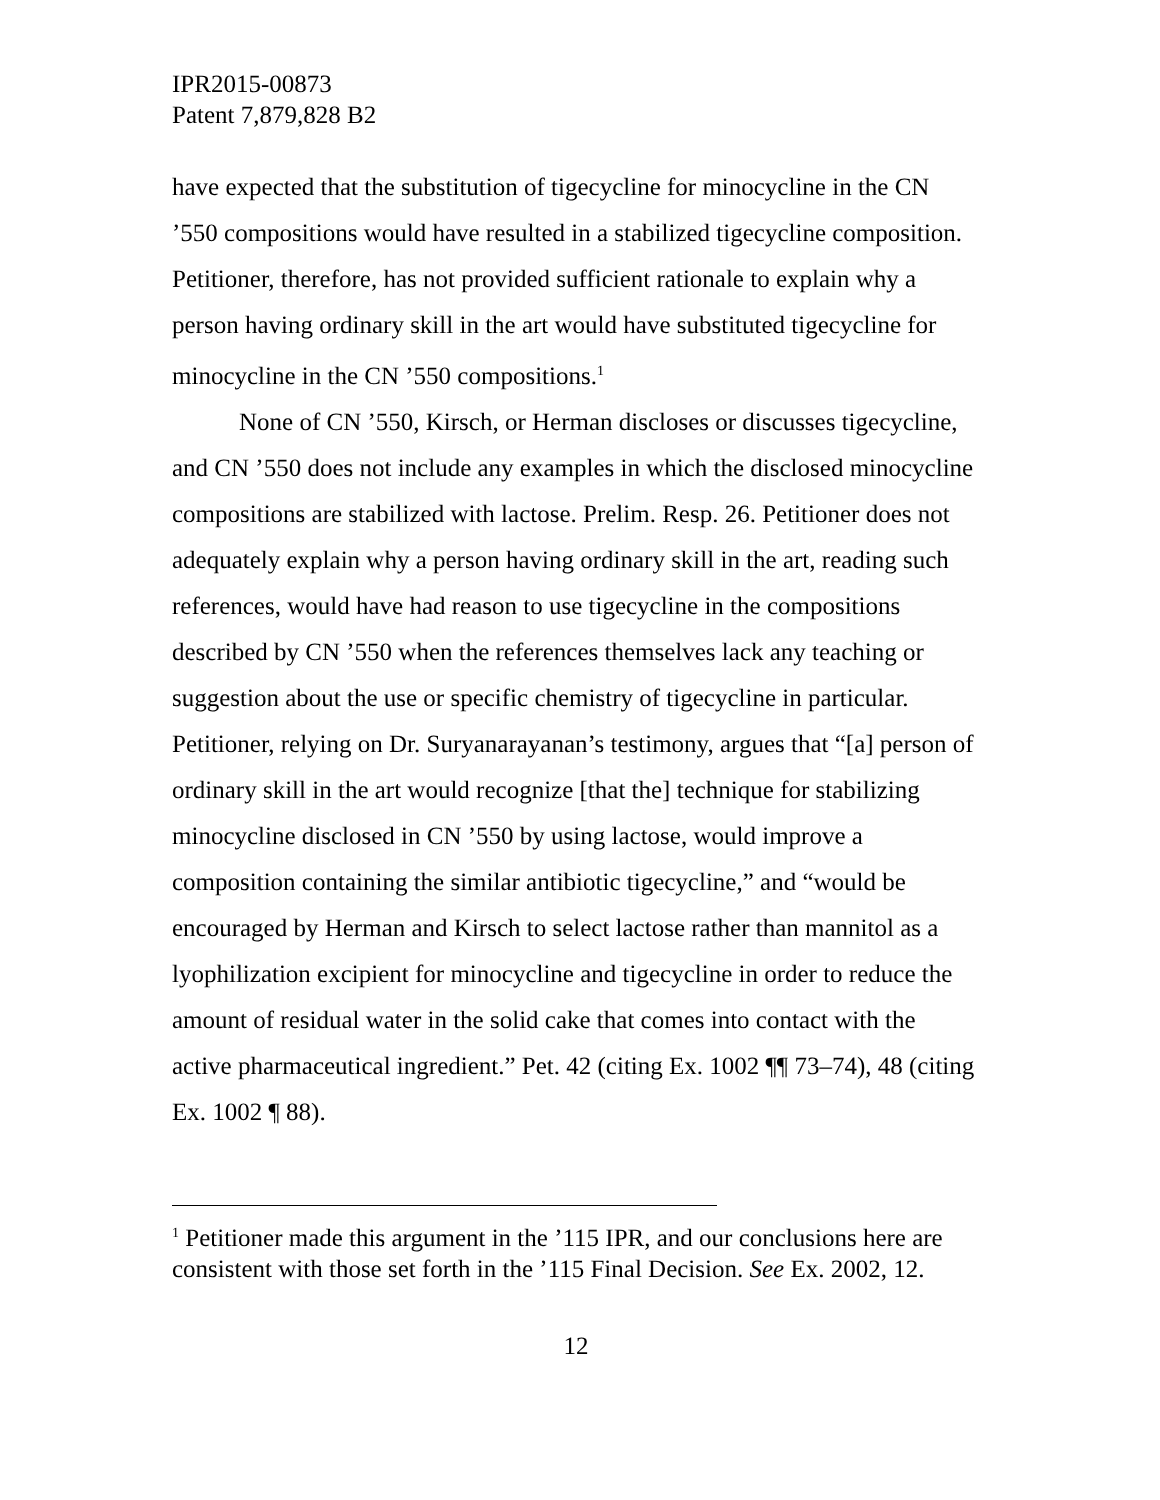IPR2015-00873
Patent 7,879,828 B2
have expected that the substitution of tigecycline for minocycline in the CN ’550 compositions would have resulted in a stabilized tigecycline composition. Petitioner, therefore, has not provided sufficient rationale to explain why a person having ordinary skill in the art would have substituted tigecycline for minocycline in the CN ’550 compositions.<sup>1</sup>
None of CN ’550, Kirsch, or Herman discloses or discusses tigecycline, and CN ’550 does not include any examples in which the disclosed minocycline compositions are stabilized with lactose. Prelim. Resp. 26. Petitioner does not adequately explain why a person having ordinary skill in the art, reading such references, would have had reason to use tigecycline in the compositions described by CN ’550 when the references themselves lack any teaching or suggestion about the use or specific chemistry of tigecycline in particular. Petitioner, relying on Dr. Suryanarayanan’s testimony, argues that “[a] person of ordinary skill in the art would recognize [that the] technique for stabilizing minocycline disclosed in CN ’550 by using lactose, would improve a composition containing the similar antibiotic tigecycline,” and “would be encouraged by Herman and Kirsch to select lactose rather than mannitol as a lyophilization excipient for minocycline and tigecycline in order to reduce the amount of residual water in the solid cake that comes into contact with the active pharmaceutical ingredient.” Pet. 42 (citing Ex. 1002 ¶¶ 73–74), 48 (citing Ex. 1002 ¶ 88).
<sup>1</sup> Petitioner made this argument in the ’115 IPR, and our conclusions here are consistent with those set forth in the ’115 Final Decision. See Ex. 2002, 12.
12